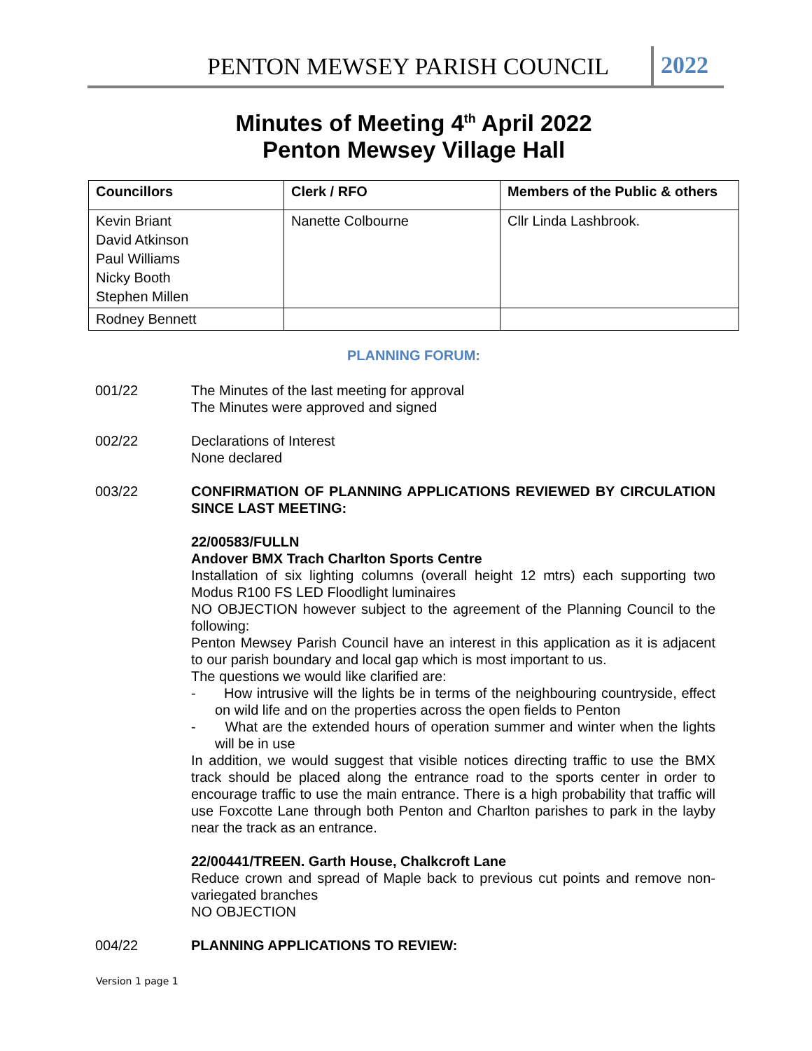PENTON MEWSEY PARISH COUNCIL 2022
Minutes of Meeting 4<sup>th</sup> April 2022
Penton Mewsey Village Hall
| Councillors | Clerk / RFO | Members of the Public & others |
| --- | --- | --- |
| Kevin Briant David Atkinson Paul Williams Nicky Booth Stephen Millen | Nanette Colbourne | Cllr Linda Lashbrook. |
| Rodney Bennett | | |
PLANNING FORUM:
001/22 The Minutes of the last meeting for approval
The Minutes were approved and signed
002/22 Declarations of Interest
None declared
003/22 CONFIRMATION OF PLANNING APPLICATIONS REVIEWED BY CIRCULATION SINCE LAST MEETING:
22/00583/FULLN
Andover BMX Trach Charlton Sports Centre
Installation of six lighting columns (overall height 12 mtrs) each supporting two Modus R100 FS LED Floodlight luminaires
NO OBJECTION however subject to the agreement of the Planning Council to the following:
Penton Mewsey Parish Council have an interest in this application as it is adjacent to our parish boundary and local gap which is most important to us.
The questions we would like clarified are:
- How intrusive will the lights be in terms of the neighbouring countryside, effect on wild life and on the properties across the open fields to Penton
- What are the extended hours of operation summer and winter when the lights will be in use
In addition, we would suggest that visible notices directing traffic to use the BMX track should be placed along the entrance road to the sports center in order to encourage traffic to use the main entrance. There is a high probability that traffic will use Foxcotte Lane through both Penton and Charlton parishes to park in the layby near the track as an entrance.
22/00441/TREEN. Garth House, Chalkcroft Lane
Reduce crown and spread of Maple back to previous cut points and remove non-variegated branches
NO OBJECTION
004/22 PLANNING APPLICATIONS TO REVIEW:
Version 1 page 1